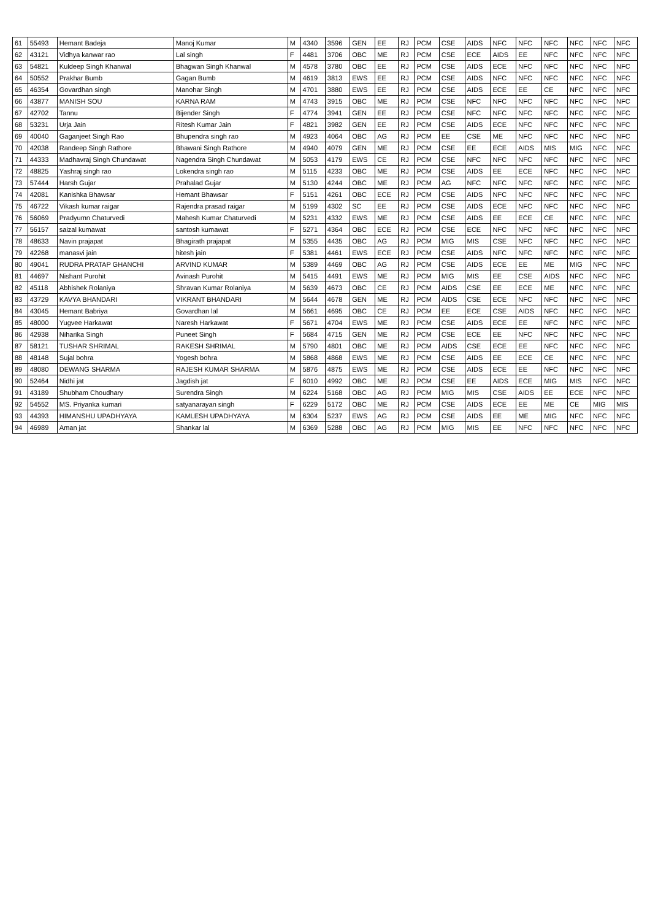| 61 | 55493 | Hemant Badeja | Manoj Kumar | M | 4340 | 3596 | GEN | EE | RJ | PCM | CSE | AIDS | NFC | NFC | NFC | NFC | NFC | NFC |
| 62 | 43121 | Vidhya kanwar rao | Lal singh | F | 4481 | 3706 | OBC | ME | RJ | PCM | CSE | ECE | AIDS | EE | NFC | NFC | NFC | NFC |
| 63 | 54821 | Kuldeep Singh Khanwal | Bhagwan Singh Khanwal | M | 4578 | 3780 | OBC | EE | RJ | PCM | CSE | AIDS | ECE | NFC | NFC | NFC | NFC | NFC |
| 64 | 50552 | Prakhar Bumb | Gagan Bumb | M | 4619 | 3813 | EWS | EE | RJ | PCM | CSE | AIDS | NFC | NFC | NFC | NFC | NFC | NFC |
| 65 | 46354 | Govardhan singh | Manohar Singh | M | 4701 | 3880 | EWS | EE | RJ | PCM | CSE | AIDS | ECE | EE | CE | NFC | NFC | NFC |
| 66 | 43877 | MANISH SOU | KARNA RAM | M | 4743 | 3915 | OBC | ME | RJ | PCM | CSE | NFC | NFC | NFC | NFC | NFC | NFC | NFC |
| 67 | 42702 | Tannu | Bijender Singh | F | 4774 | 3941 | GEN | EE | RJ | PCM | CSE | NFC | NFC | NFC | NFC | NFC | NFC | NFC |
| 68 | 53231 | Urja Jain | Ritesh Kumar Jain | F | 4821 | 3982 | GEN | EE | RJ | PCM | CSE | AIDS | ECE | NFC | NFC | NFC | NFC | NFC |
| 69 | 40040 | Gaganjeet Singh Rao | Bhupendra singh rao | M | 4923 | 4064 | OBC | AG | RJ | PCM | EE | CSE | ME | NFC | NFC | NFC | NFC | NFC |
| 70 | 42038 | Randeep Singh Rathore | Bhawani Singh Rathore | M | 4940 | 4079 | GEN | ME | RJ | PCM | CSE | EE | ECE | AIDS | MIS | MIG | NFC | NFC |
| 71 | 44333 | Madhavraj Singh Chundawat | Nagendra Singh Chundawat | M | 5053 | 4179 | EWS | CE | RJ | PCM | CSE | NFC | NFC | NFC | NFC | NFC | NFC | NFC |
| 72 | 48825 | Yashraj singh rao | Lokendra singh rao | M | 5115 | 4233 | OBC | ME | RJ | PCM | CSE | AIDS | EE | ECE | NFC | NFC | NFC | NFC |
| 73 | 57444 | Harsh Gujar | Prahalad Gujar | M | 5130 | 4244 | OBC | ME | RJ | PCM | AG | NFC | NFC | NFC | NFC | NFC | NFC | NFC |
| 74 | 42081 | Kanishka Bhawsar | Hemant Bhawsar | F | 5151 | 4261 | OBC | ECE | RJ | PCM | CSE | AIDS | NFC | NFC | NFC | NFC | NFC | NFC |
| 75 | 46722 | Vikash kumar raigar | Rajendra prasad raigar | M | 5199 | 4302 | SC | EE | RJ | PCM | CSE | AIDS | ECE | NFC | NFC | NFC | NFC | NFC |
| 76 | 56069 | Pradyumn Chaturvedi | Mahesh Kumar Chaturvedi | M | 5231 | 4332 | EWS | ME | RJ | PCM | CSE | AIDS | EE | ECE | CE | NFC | NFC | NFC |
| 77 | 56157 | saizal kumawat | santosh kumawat | F | 5271 | 4364 | OBC | ECE | RJ | PCM | CSE | ECE | NFC | NFC | NFC | NFC | NFC | NFC |
| 78 | 48633 | Navin prajapat | Bhagirath prajapat | M | 5355 | 4435 | OBC | AG | RJ | PCM | MIG | MIS | CSE | NFC | NFC | NFC | NFC | NFC |
| 79 | 42268 | manasvi jain | hitesh jain | F | 5381 | 4461 | EWS | ECE | RJ | PCM | CSE | AIDS | NFC | NFC | NFC | NFC | NFC | NFC |
| 80 | 49041 | RUDRA PRATAP GHANCHI | ARVIND KUMAR | M | 5389 | 4469 | OBC | AG | RJ | PCM | CSE | AIDS | ECE | EE | ME | MIG | NFC | NFC |
| 81 | 44697 | Nishant Purohit | Avinash Purohit | M | 5415 | 4491 | EWS | ME | RJ | PCM | MIG | MIS | EE | CSE | AIDS | NFC | NFC | NFC |
| 82 | 45118 | Abhishek Rolaniya | Shravan Kumar Rolaniya | M | 5639 | 4673 | OBC | CE | RJ | PCM | AIDS | CSE | EE | ECE | ME | NFC | NFC | NFC |
| 83 | 43729 | KAVYA BHANDARI | VIKRANT BHANDARI | M | 5644 | 4678 | GEN | ME | RJ | PCM | AIDS | CSE | ECE | NFC | NFC | NFC | NFC | NFC |
| 84 | 43045 | Hemant Babriya | Govardhan lal | M | 5661 | 4695 | OBC | CE | RJ | PCM | EE | ECE | CSE | AIDS | NFC | NFC | NFC | NFC |
| 85 | 48000 | Yugvee Harkawat | Naresh Harkawat | F | 5671 | 4704 | EWS | ME | RJ | PCM | CSE | AIDS | ECE | EE | NFC | NFC | NFC | NFC |
| 86 | 42938 | Niharika Singh | Puneet Singh | F | 5684 | 4715 | GEN | ME | RJ | PCM | CSE | ECE | EE | NFC | NFC | NFC | NFC | NFC |
| 87 | 58121 | TUSHAR SHRIMAL | RAKESH SHRIMAL | M | 5790 | 4801 | OBC | ME | RJ | PCM | AIDS | CSE | ECE | EE | NFC | NFC | NFC | NFC |
| 88 | 48148 | Sujal bohra | Yogesh bohra | M | 5868 | 4868 | EWS | ME | RJ | PCM | CSE | AIDS | EE | ECE | CE | NFC | NFC | NFC |
| 89 | 48080 | DEWANG SHARMA | RAJESH KUMAR SHARMA | M | 5876 | 4875 | EWS | ME | RJ | PCM | CSE | AIDS | ECE | EE | NFC | NFC | NFC | NFC |
| 90 | 52464 | Nidhi jat | Jagdish jat | F | 6010 | 4992 | OBC | ME | RJ | PCM | CSE | EE | AIDS | ECE | MIG | MIS | NFC | NFC |
| 91 | 43189 | Shubham Choudhary | Surendra Singh | M | 6224 | 5168 | OBC | AG | RJ | PCM | MIG | MIS | CSE | AIDS | EE | ECE | NFC | NFC |
| 92 | 54552 | MS. Priyanka kumari | satyanarayan singh | F | 6229 | 5172 | OBC | ME | RJ | PCM | CSE | AIDS | ECE | EE | ME | CE | MIG | MIS |
| 93 | 44393 | HIMANSHU UPADHYAYA | KAMLESH UPADHYAYA | M | 6304 | 5237 | EWS | AG | RJ | PCM | CSE | AIDS | EE | ME | MIG | NFC | NFC | NFC |
| 94 | 46989 | Aman jat | Shankar lal | M | 6369 | 5288 | OBC | AG | RJ | PCM | MIG | MIS | EE | NFC | NFC | NFC | NFC | NFC |